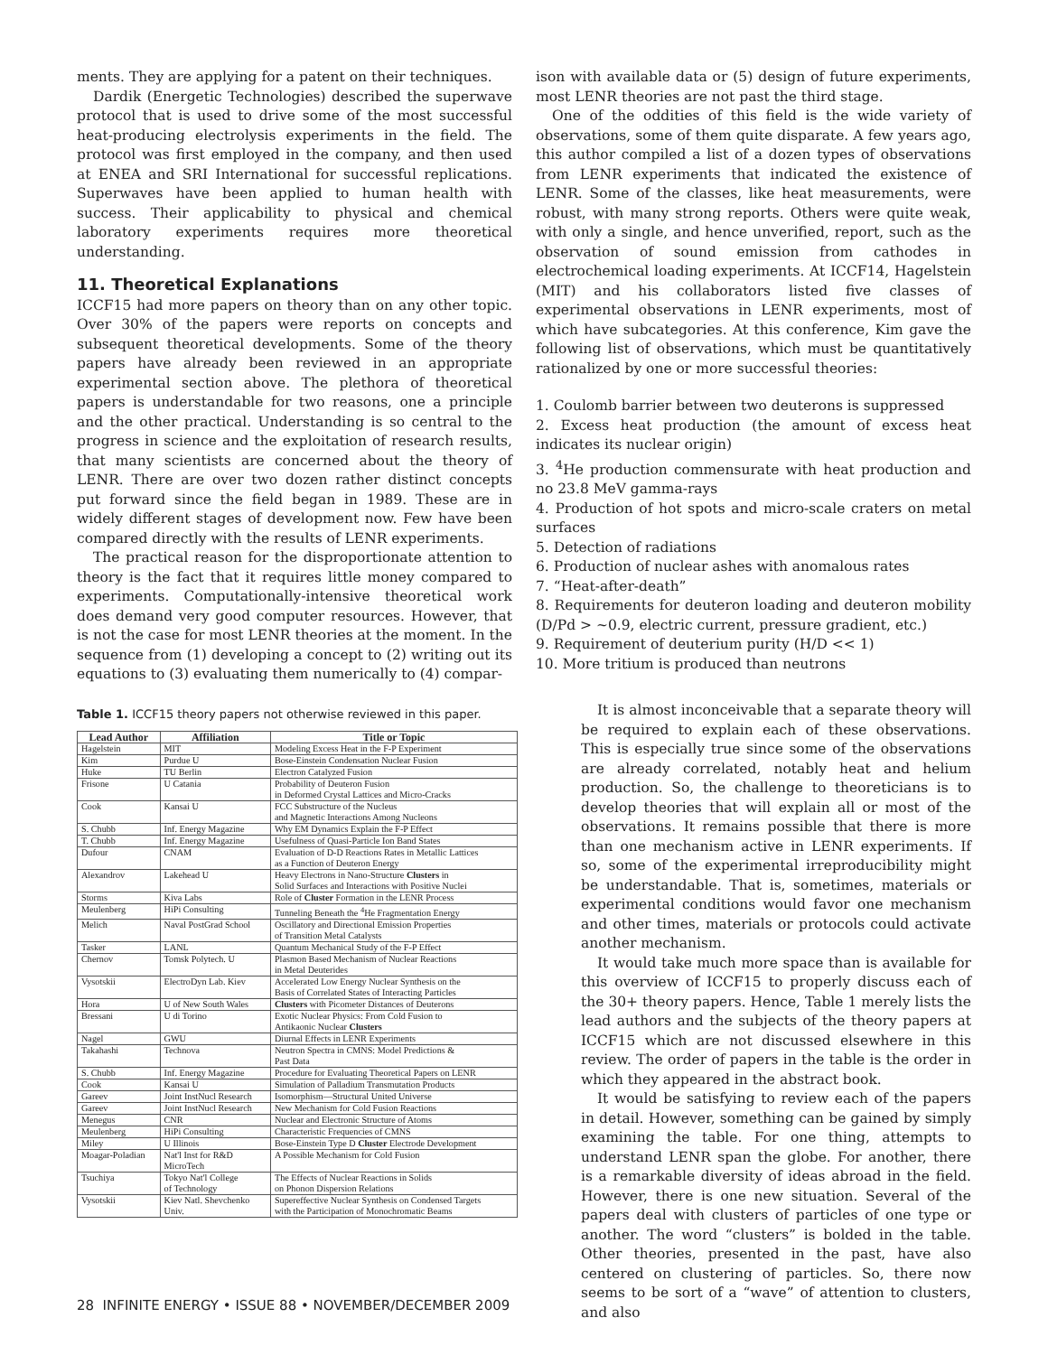ments. They are applying for a patent on their techniques.
Dardik (Energetic Technologies) described the superwave protocol that is used to drive some of the most successful heat-producing electrolysis experiments in the field. The protocol was first employed in the company, and then used at ENEA and SRI International for successful replications. Superwaves have been applied to human health with success. Their applicability to physical and chemical laboratory experiments requires more theoretical understanding.
11. Theoretical Explanations
ICCF15 had more papers on theory than on any other topic. Over 30% of the papers were reports on concepts and subsequent theoretical developments. Some of the theory papers have already been reviewed in an appropriate experimental section above. The plethora of theoretical papers is understandable for two reasons, one a principle and the other practical. Understanding is so central to the progress in science and the exploitation of research results, that many scientists are concerned about the theory of LENR. There are over two dozen rather distinct concepts put forward since the field began in 1989. These are in widely different stages of development now. Few have been compared directly with the results of LENR experiments.
The practical reason for the disproportionate attention to theory is the fact that it requires little money compared to experiments. Computationally-intensive theoretical work does demand very good computer resources. However, that is not the case for most LENR theories at the moment. In the sequence from (1) developing a concept to (2) writing out its equations to (3) evaluating them numerically to (4) compar-
Table 1. ICCF15 theory papers not otherwise reviewed in this paper.
| Lead Author | Affiliation | Title or Topic |
| --- | --- | --- |
| Hagelstein | MIT | Modeling Excess Heat in the F-P Experiment |
| Kim | Purdue U | Bose-Einstein Condensation Nuclear Fusion |
| Huke | TU Berlin | Electron Catalyzed Fusion |
| Frisone | U Catania | Probability of Deuteron Fusion in Deformed Crystal Lattices and Micro-Cracks |
| Cook | Kansai U | FCC Substructure of the Nucleus and Magnetic Interactions Among Nucleons |
| S. Chubb | Inf. Energy Magazine | Why EM Dynamics Explain the F-P Effect |
| T. Chubb | Inf. Energy Magazine | Usefulness of Quasi-Particle Ion Band States |
| Dufour | CNAM | Evaluation of D-D Reactions Rates in Metallic Lattices as a Function of Deuteron Energy |
| Alexandrov | Lakehead U | Heavy Electrons in Nano-Structure Clusters in Solid Surfaces and Interactions with Positive Nuclei |
| Storms | Kiva Labs | Role of Cluster Formation in the LENR Process |
| Meulenberg | HiPi Consulting | Tunneling Beneath the <sup>4</sup>He Fragmentation Energy |
| Melich | Naval PostGrad School | Oscillatory and Directional Emission Properties of Transition Metal Catalysts |
| Tasker | LANL | Quantum Mechanical Study of the F-P Effect |
| Chernov | Tomsk Polytech. U | Plasmon Based Mechanism of Nuclear Reactions in Metal Deuterides |
| Vysotskii | ElectroDyn Lab. Kiev | Accelerated Low Energy Nuclear Synthesis on the Basis of Correlated States of Interacting Particles |
| Hora | U of New South Wales | Clusters with Picometer Distances of Deuterons |
| Bressani | U di Torino | Exotic Nuclear Physics: From Cold Fusion to Antikaonic Nuclear Clusters |
| Nagel | GWU | Diurnal Effects in LENR Experiments |
| Takahashi | Technova | Neutron Spectra in CMNS: Model Predictions & Past Data |
| S. Chubb | Inf. Energy Magazine | Procedure for Evaluating Theoretical Papers on LENR |
| Cook | Kansai U | Simulation of Palladium Transmutation Products |
| Gareev | Joint InstNucl Research | Isomorphism—Structural United Universe |
| Gareev | Joint InstNucl Research | New Mechanism for Cold Fusion Reactions |
| Menegus | CNR | Nuclear and Electronic Structure of Atoms |
| Meulenberg | HiPi Consulting | Characteristic Frequencies of CMNS |
| Miley | U Illinois | Bose-Einstein Type D Cluster Electrode Development |
| Moagar-Poladian | Nat'l Inst for R&D MicroTech | A Possible Mechanism for Cold Fusion |
| Tsuchiya | Tokyo Nat'l College of Technology | The Effects of Nuclear Reactions in Solids on Phonon Dispersion Relations |
| Vysotskii | Kiev Natl. Shevchenko Univ. | Supereffective Nuclear Synthesis on Condensed Targets with the Participation of Monochromatic Beams |
ison with available data or (5) design of future experiments, most LENR theories are not past the third stage.
One of the oddities of this field is the wide variety of observations, some of them quite disparate. A few years ago, this author compiled a list of a dozen types of observations from LENR experiments that indicated the existence of LENR. Some of the classes, like heat measurements, were robust, with many strong reports. Others were quite weak, with only a single, and hence unverified, report, such as the observation of sound emission from cathodes in electrochemical loading experiments. At ICCF14, Hagelstein (MIT) and his collaborators listed five classes of experimental observations in LENR experiments, most of which have subcategories. At this conference, Kim gave the following list of observations, which must be quantitatively rationalized by one or more successful theories:
1. Coulomb barrier between two deuterons is suppressed
2. Excess heat production (the amount of excess heat indicates its nuclear origin)
3. <sup>4</sup>He production commensurate with heat production and no 23.8 MeV gamma-rays
4. Production of hot spots and micro-scale craters on metal surfaces
5. Detection of radiations
6. Production of nuclear ashes with anomalous rates
7. “Heat-after-death”
8. Requirements for deuteron loading and deuteron mobility (D/Pd > ~0.9, electric current, pressure gradient, etc.)
9. Requirement of deuterium purity (H/D << 1)
10. More tritium is produced than neutrons
It is almost inconceivable that a separate theory will be required to explain each of these observations. This is especially true since some of the observations are already correlated, notably heat and helium production. So, the challenge to theoreticians is to develop theories that will explain all or most of the observations. It remains possible that there is more than one mechanism active in LENR experiments. If so, some of the experimental irreproducibility might be understandable. That is, sometimes, materials or experimental conditions would favor one mechanism and other times, materials or protocols could activate another mechanism.
It would take much more space than is available for this overview of ICCF15 to properly discuss each of the 30+ theory papers. Hence, Table 1 merely lists the lead authors and the subjects of the theory papers at ICCF15 which are not discussed elsewhere in this review. The order of papers in the table is the order in which they appeared in the abstract book.
It would be satisfying to review each of the papers in detail. However, something can be gained by simply examining the table. For one thing, attempts to understand LENR span the globe. For another, there is a remarkable diversity of ideas abroad in the field. However, there is one new situation. Several of the papers deal with clusters of particles of one type or another. The word “clusters” is bolded in the table. Other theories, presented in the past, have also centered on clustering of particles. So, there now seems to be sort of a “wave” of attention to clusters, and also
28 INFINITE ENERGY • ISSUE 88 • NOVEMBER/DECEMBER 2009